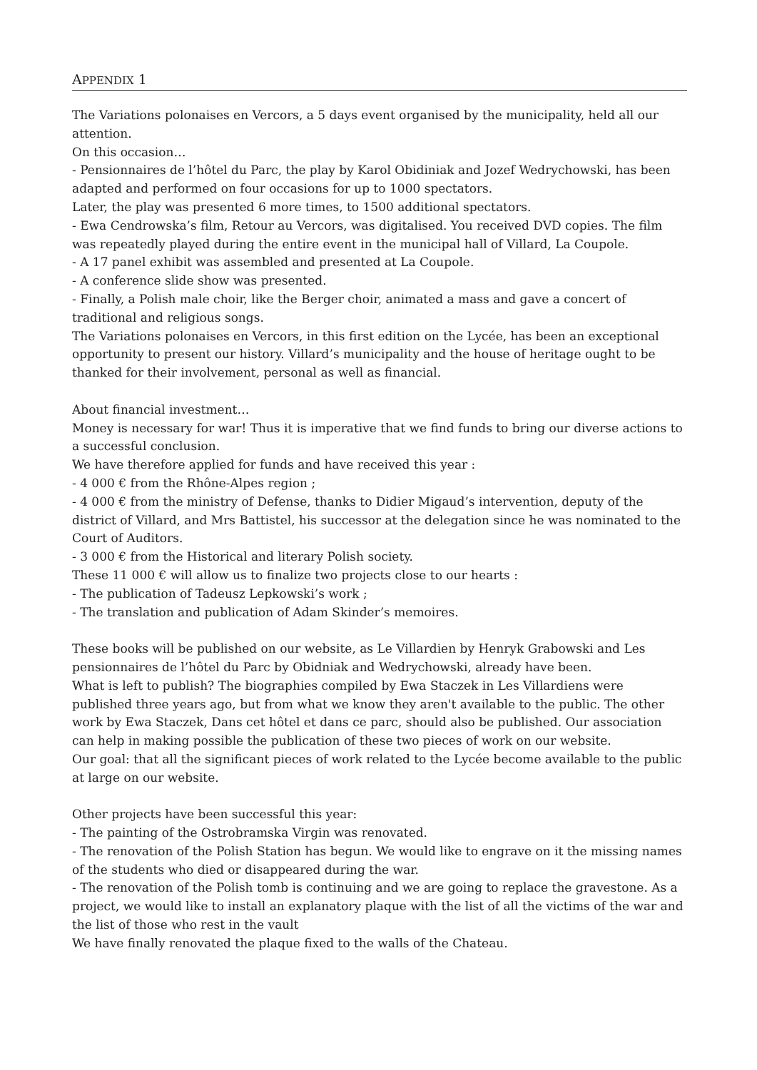APPENDIX 1
The Variations polonaises en Vercors, a 5 days event organised by the municipality, held all our attention.
On this occasion…
- Pensionnaires de l’hôtel du Parc, the play by Karol Obidiniak and Jozef Wedrychowski, has been adapted and performed on four occasions for up to 1000 spectators.
Later, the play was presented 6 more times, to 1500 additional spectators.
- Ewa Cendrowska’s film, Retour au Vercors, was digitalised. You received DVD copies. The film was repeatedly played during the entire event in the municipal hall of Villard, La Coupole.
- A 17 panel exhibit was assembled and presented at La Coupole.
- A conference slide show was presented.
- Finally, a Polish male choir, like the Berger choir, animated a mass and gave a concert of traditional and religious songs.
The Variations polonaises en Vercors, in this first edition on the Lycée, has been an exceptional opportunity to present our history. Villard’s municipality and the house of heritage ought to be thanked for their involvement, personal as well as financial.
About financial investment…
Money is necessary for war! Thus it is imperative that we find funds to bring our diverse actions to a successful conclusion.
We have therefore applied for funds and have received this year :
- 4 000 € from the Rhône-Alpes region ;
- 4 000 € from the ministry of Defense, thanks to Didier Migaud’s intervention, deputy of the district of Villard, and Mrs Battistel, his successor at the delegation since he was nominated to the Court of Auditors.
- 3 000 € from the Historical and literary Polish society.
These 11 000 € will allow us to finalize two projects close to our hearts :
- The publication of Tadeusz Lepkowski’s work ;
- The translation and publication of Adam Skinder’s memoires.
These books will be published on our website, as Le Villardien by Henryk Grabowski and Les pensionnaires de l’hôtel du Parc by Obidniak and Wedrychowski, already have been.
What is left to publish? The biographies compiled by Ewa Staczek in Les Villardiens were published three years ago, but from what we know they aren't available to the public. The other work by Ewa Staczek, Dans cet hôtel et dans ce parc, should also be published. Our association can help in making possible the publication of these two pieces of work on our website.
Our goal: that all the significant pieces of work related to the Lycée become available to the public at large on our website.
Other projects have been successful this year:
- The painting of the Ostrobramska Virgin was renovated.
- The renovation of the Polish Station has begun. We would like to engrave on it the missing names of the students who died or disappeared during the war.
- The renovation of the Polish tomb is continuing and we are going to replace the gravestone. As a project, we would like to install an explanatory plaque with the list of all the victims of the war and the list of those who rest in the vault
We have finally renovated the plaque fixed to the walls of the Chateau.